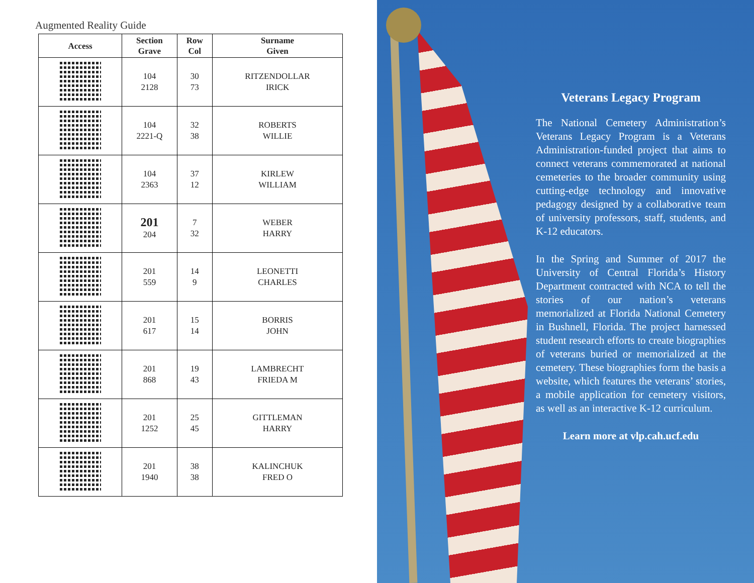Augmented Reality Guide
| Access | Section Grave | Row Col | Surname Given |
| --- | --- | --- | --- |
| | 104 2128 | 30 73 | RITZENDOLLAR IRICK |
| | 104 2221-Q | 32 38 | ROBERTS WILLIE |
| | 104 2363 | 37 12 | KIRLEW WILLIAM |
| | 201 204 | 7 32 | WEBER HARRY |
| | 201 559 | 14 9 | LEONETTI CHARLES |
| | 201 617 | 15 14 | BORRIS JOHN |
| | 201 868 | 19 43 | LAMBRECHT FRIEDA M |
| | 201 1252 | 25 45 | GITTLEMAN HARRY |
| | 201 1940 | 38 38 | KALINCHUK FRED O |
Veterans Legacy Program
The National Cemetery Administration’s Veterans Legacy Program is a Veterans Administration-funded project that aims to connect veterans commemorated at national cemeteries to the broader community using cutting-edge technology and innovative pedagogy designed by a collaborative team of university professors, staff, students, and K-12 educators.
In the Spring and Summer of 2017 the University of Central Florida’s History Department contracted with NCA to tell the stories of our nation’s veterans memorialized at Florida National Cemetery in Bushnell, Florida. The project harnessed student research efforts to create biographies of veterans buried or memorialized at the cemetery. These biographies form the basis a website, which features the veterans’ stories, a mobile application for cemetery visitors, as well as an interactive K-12 curriculum.
Learn more at vlp.cah.ucf.edu